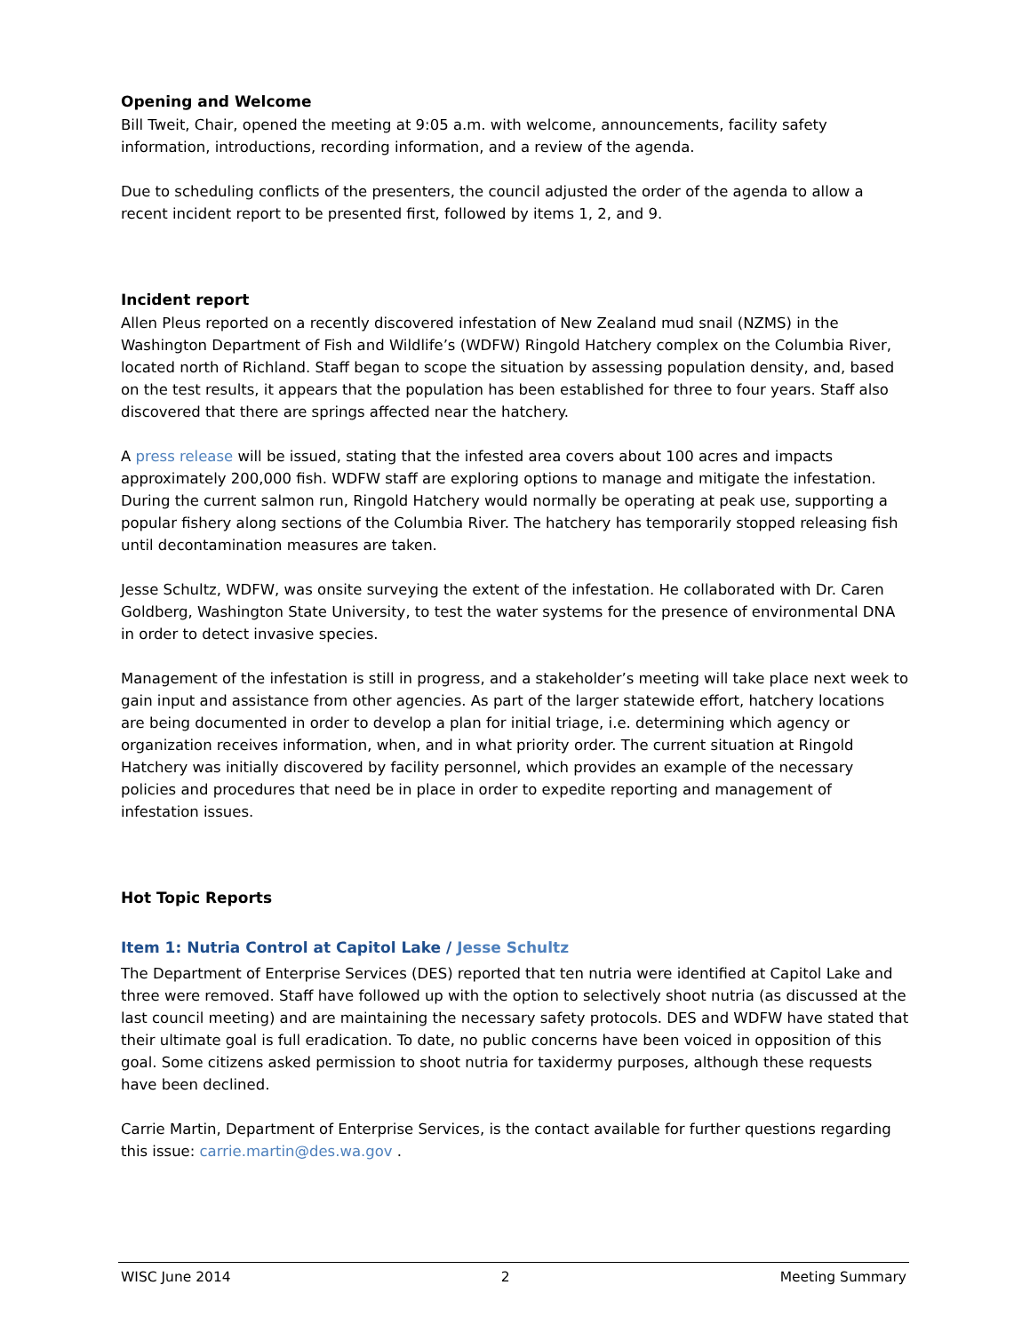Opening and Welcome
Bill Tweit, Chair, opened the meeting at 9:05 a.m. with welcome, announcements, facility safety information, introductions, recording information, and a review of the agenda.
Due to scheduling conflicts of the presenters, the council adjusted the order of the agenda to allow a recent incident report to be presented first, followed by items 1, 2, and 9.
Incident report
Allen Pleus reported on a recently discovered infestation of New Zealand mud snail (NZMS) in the Washington Department of Fish and Wildlife’s (WDFW) Ringold Hatchery complex on the Columbia River, located north of Richland. Staff began to scope the situation by assessing population density, and, based on the test results, it appears that the population has been established for three to four years. Staff also discovered that there are springs affected near the hatchery.
A press release will be issued, stating that the infested area covers about 100 acres and impacts approximately 200,000 fish. WDFW staff are exploring options to manage and mitigate the infestation. During the current salmon run, Ringold Hatchery would normally be operating at peak use, supporting a popular fishery along sections of the Columbia River. The hatchery has temporarily stopped releasing fish until decontamination measures are taken.
Jesse Schultz, WDFW, was onsite surveying the extent of the infestation. He collaborated with Dr. Caren Goldberg, Washington State University, to test the water systems for the presence of environmental DNA in order to detect invasive species.
Management of the infestation is still in progress, and a stakeholder’s meeting will take place next week to gain input and assistance from other agencies. As part of the larger statewide effort, hatchery locations are being documented in order to develop a plan for initial triage, i.e. determining which agency or organization receives information, when, and in what priority order. The current situation at Ringold Hatchery was initially discovered by facility personnel, which provides an example of the necessary policies and procedures that need be in place in order to expedite reporting and management of infestation issues.
Hot Topic Reports
Item 1: Nutria Control at Capitol Lake / Jesse Schultz
The Department of Enterprise Services (DES) reported that ten nutria were identified at Capitol Lake and three were removed. Staff have followed up with the option to selectively shoot nutria (as discussed at the last council meeting) and are maintaining the necessary safety protocols. DES and WDFW have stated that their ultimate goal is full eradication. To date, no public concerns have been voiced in opposition of this goal. Some citizens asked permission to shoot nutria for taxidermy purposes, although these requests have been declined.
Carrie Martin, Department of Enterprise Services, is the contact available for further questions regarding this issue: carrie.martin@des.wa.gov .
WISC June 2014 2 Meeting Summary